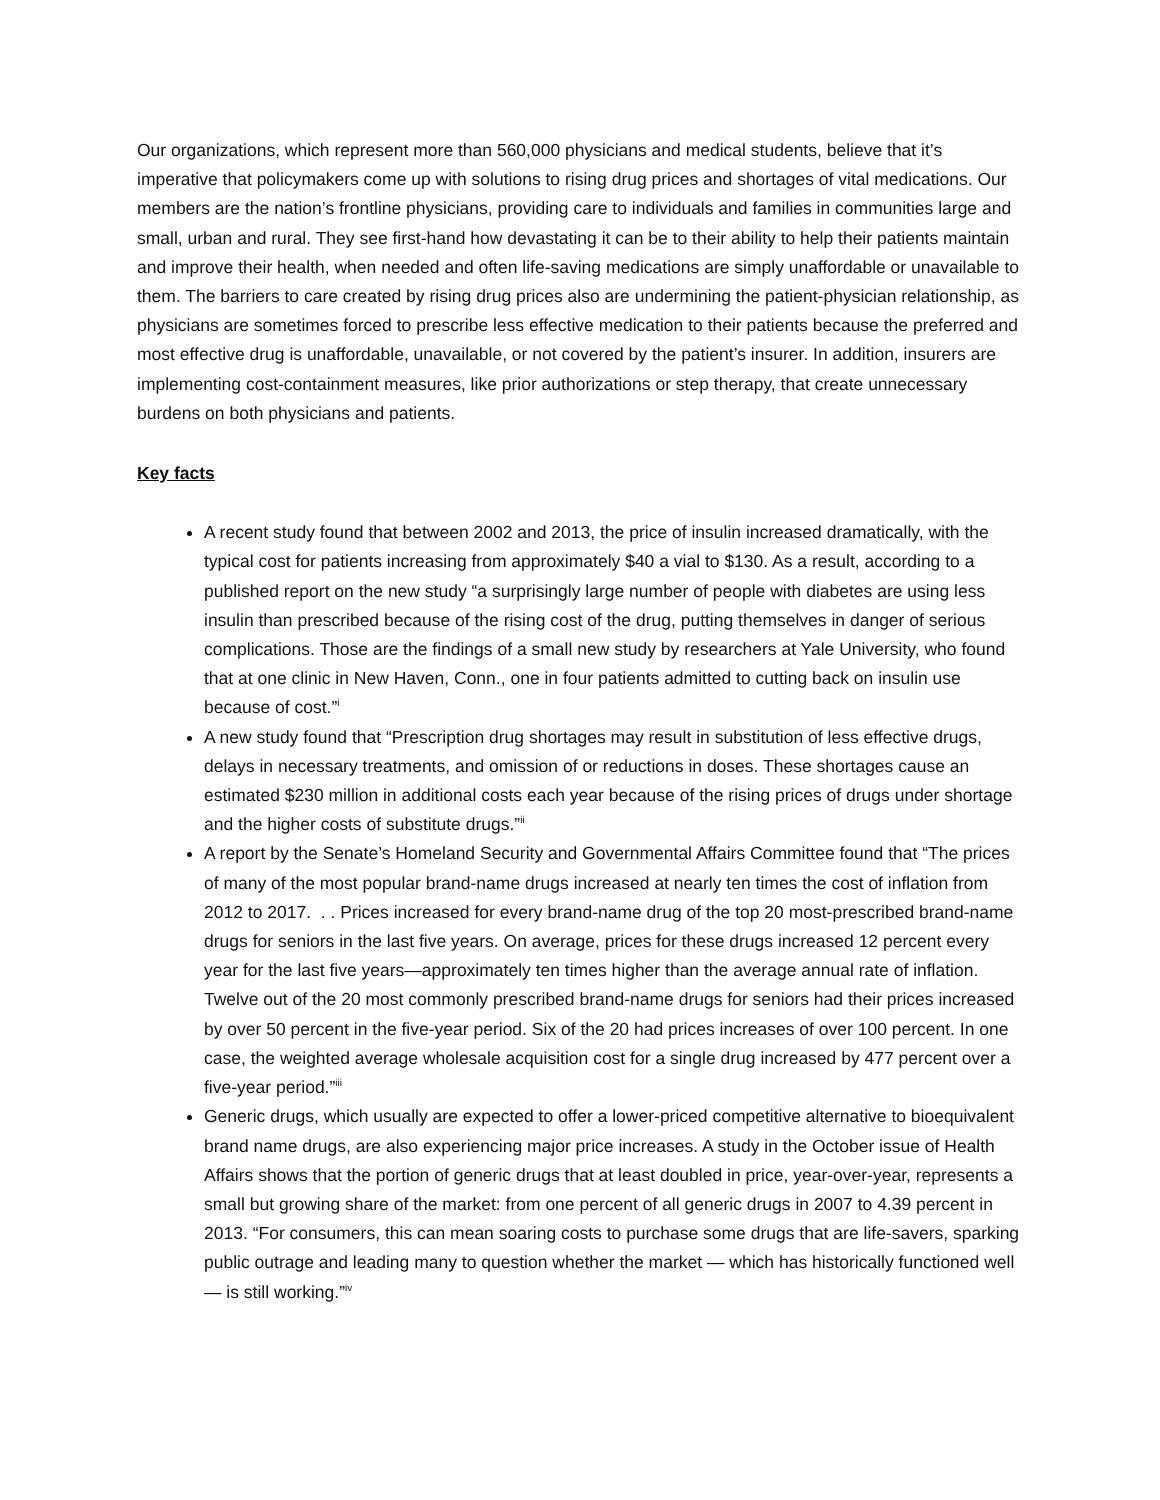Our organizations, which represent more than 560,000 physicians and medical students, believe that it’s imperative that policymakers come up with solutions to rising drug prices and shortages of vital medications. Our members are the nation’s frontline physicians, providing care to individuals and families in communities large and small, urban and rural. They see first-hand how devastating it can be to their ability to help their patients maintain and improve their health, when needed and often life-saving medications are simply unaffordable or unavailable to them. The barriers to care created by rising drug prices also are undermining the patient-physician relationship, as physicians are sometimes forced to prescribe less effective medication to their patients because the preferred and most effective drug is unaffordable, unavailable, or not covered by the patient’s insurer. In addition, insurers are implementing cost-containment measures, like prior authorizations or step therapy, that create unnecessary burdens on both physicians and patients.
Key facts
A recent study found that between 2002 and 2013, the price of insulin increased dramatically, with the typical cost for patients increasing from approximately $40 a vial to $130. As a result, according to a published report on the new study “a surprisingly large number of people with diabetes are using less insulin than prescribed because of the rising cost of the drug, putting themselves in danger of serious complications. Those are the findings of a small new study by researchers at Yale University, who found that at one clinic in New Haven, Conn., one in four patients admitted to cutting back on insulin use because of cost.”<sup>i</sup>
A new study found that “Prescription drug shortages may result in substitution of less effective drugs, delays in necessary treatments, and omission of or reductions in doses. These shortages cause an estimated $230 million in additional costs each year because of the rising prices of drugs under shortage and the higher costs of substitute drugs.”<sup>ii</sup>
A report by the Senate’s Homeland Security and Governmental Affairs Committee found that “The prices of many of the most popular brand-name drugs increased at nearly ten times the cost of inflation from 2012 to 2017. . . Prices increased for every brand-name drug of the top 20 most-prescribed brand-name drugs for seniors in the last five years. On average, prices for these drugs increased 12 percent every year for the last five years—approximately ten times higher than the average annual rate of inflation. Twelve out of the 20 most commonly prescribed brand-name drugs for seniors had their prices increased by over 50 percent in the five-year period. Six of the 20 had prices increases of over 100 percent. In one case, the weighted average wholesale acquisition cost for a single drug increased by 477 percent over a five-year period.”<sup>iii</sup>
Generic drugs, which usually are expected to offer a lower-priced competitive alternative to bioequivalent brand name drugs, are also experiencing major price increases. A study in the October issue of Health Affairs shows that the portion of generic drugs that at least doubled in price, year-over-year, represents a small but growing share of the market: from one percent of all generic drugs in 2007 to 4.39 percent in 2013. “For consumers, this can mean soaring costs to purchase some drugs that are life-savers, sparking public outrage and leading many to question whether the market — which has historically functioned well — is still working.”<sup>iv</sup>